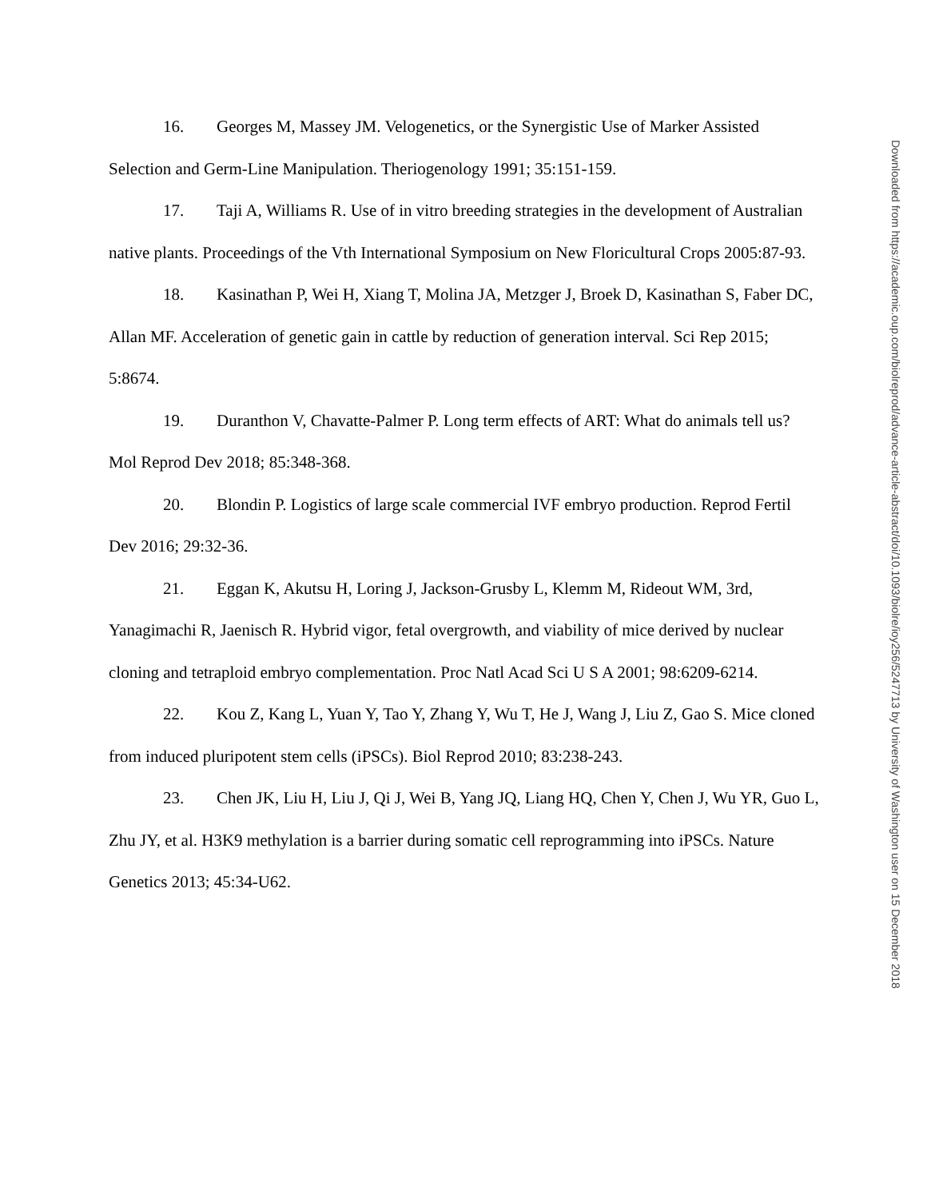16. Georges M, Massey JM. Velogenetics, or the Synergistic Use of Marker Assisted Selection and Germ-Line Manipulation. Theriogenology 1991; 35:151-159.
17. Taji A, Williams R. Use of in vitro breeding strategies in the development of Australian native plants. Proceedings of the Vth International Symposium on New Floricultural Crops 2005:87-93.
18. Kasinathan P, Wei H, Xiang T, Molina JA, Metzger J, Broek D, Kasinathan S, Faber DC, Allan MF. Acceleration of genetic gain in cattle by reduction of generation interval. Sci Rep 2015; 5:8674.
19. Duranthon V, Chavatte-Palmer P. Long term effects of ART: What do animals tell us? Mol Reprod Dev 2018; 85:348-368.
20. Blondin P. Logistics of large scale commercial IVF embryo production. Reprod Fertil Dev 2016; 29:32-36.
21. Eggan K, Akutsu H, Loring J, Jackson-Grusby L, Klemm M, Rideout WM, 3rd, Yanagimachi R, Jaenisch R. Hybrid vigor, fetal overgrowth, and viability of mice derived by nuclear cloning and tetraploid embryo complementation. Proc Natl Acad Sci U S A 2001; 98:6209-6214.
22. Kou Z, Kang L, Yuan Y, Tao Y, Zhang Y, Wu T, He J, Wang J, Liu Z, Gao S. Mice cloned from induced pluripotent stem cells (iPSCs). Biol Reprod 2010; 83:238-243.
23. Chen JK, Liu H, Liu J, Qi J, Wei B, Yang JQ, Liang HQ, Chen Y, Chen J, Wu YR, Guo L, Zhu JY, et al. H3K9 methylation is a barrier during somatic cell reprogramming into iPSCs. Nature Genetics 2013; 45:34-U62.
Downloaded from https://academic.oup.com/biolreprod/advance-article-abstract/doi/10.1093/biolre/ioy256/5247713 by University of Washington user on 15 December 2018